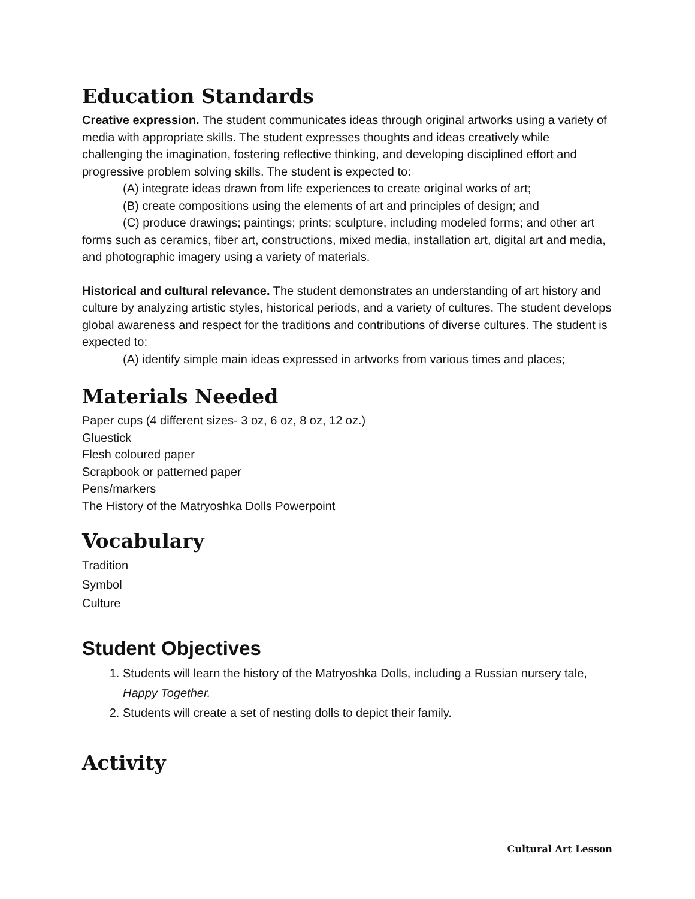Education Standards
Creative expression. The student communicates ideas through original artworks using a variety of media with appropriate skills. The student expresses thoughts and ideas creatively while challenging the imagination, fostering reflective thinking, and developing disciplined effort and progressive problem solving skills. The student is expected to:
(A) integrate ideas drawn from life experiences to create original works of art;
(B) create compositions using the elements of art and principles of design; and
(C) produce drawings; paintings; prints; sculpture, including modeled forms; and other art forms such as ceramics, fiber art, constructions, mixed media, installation art, digital art and media, and photographic imagery using a variety of materials.
Historical and cultural relevance. The student demonstrates an understanding of art history and culture by analyzing artistic styles, historical periods, and a variety of cultures. The student develops global awareness and respect for the traditions and contributions of diverse cultures. The student is expected to:
(A) identify simple main ideas expressed in artworks from various times and places;
Materials Needed
Paper cups (4 different sizes- 3 oz, 6 oz, 8 oz, 12 oz.)
Gluestick
Flesh coloured paper
Scrapbook or patterned paper
Pens/markers
The History of the Matryoshka Dolls Powerpoint
Vocabulary
Tradition
Symbol
Culture
Student Objectives
1. Students will learn the history of the Matryoshka Dolls, including a Russian nursery tale, Happy Together.
2. Students will create a set of nesting dolls to depict their family.
Activity
Cultural Art Lesson